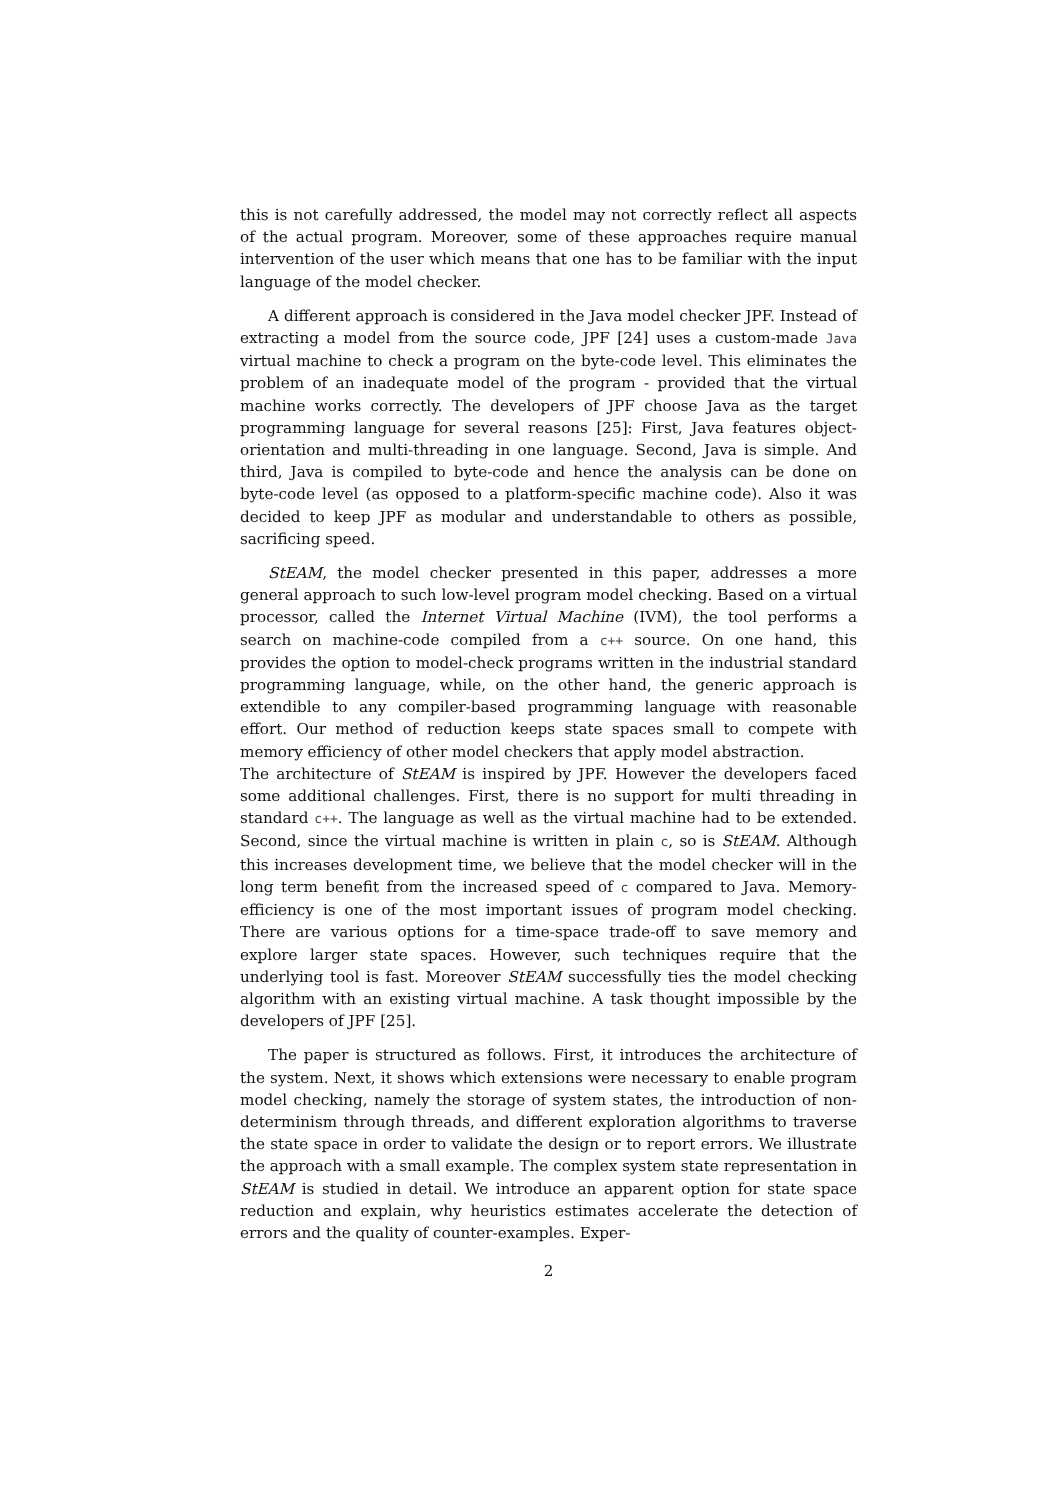this is not carefully addressed, the model may not correctly reflect all aspects of the actual program. Moreover, some of these approaches require manual intervention of the user which means that one has to be familiar with the input language of the model checker.
A different approach is considered in the Java model checker JPF. Instead of extracting a model from the source code, JPF [24] uses a custom-made Java virtual machine to check a program on the byte-code level. This eliminates the problem of an inadequate model of the program - provided that the virtual machine works correctly. The developers of JPF choose Java as the target programming language for several reasons [25]: First, Java features object-orientation and multi-threading in one language. Second, Java is simple. And third, Java is compiled to byte-code and hence the analysis can be done on byte-code level (as opposed to a platform-specific machine code). Also it was decided to keep JPF as modular and understandable to others as possible, sacrificing speed.
StEAM, the model checker presented in this paper, addresses a more general approach to such low-level program model checking. Based on a virtual processor, called the Internet Virtual Machine (IVM), the tool performs a search on machine-code compiled from a c++ source. On one hand, this provides the option to model-check programs written in the industrial standard programming language, while, on the other hand, the generic approach is extendible to any compiler-based programming language with reasonable effort. Our method of reduction keeps state spaces small to compete with memory efficiency of other model checkers that apply model abstraction.
The architecture of StEAM is inspired by JPF. However the developers faced some additional challenges. First, there is no support for multi threading in standard c++. The language as well as the virtual machine had to be extended. Second, since the virtual machine is written in plain c, so is StEAM. Although this increases development time, we believe that the model checker will in the long term benefit from the increased speed of c compared to Java. Memory-efficiency is one of the most important issues of program model checking. There are various options for a time-space trade-off to save memory and explore larger state spaces. However, such techniques require that the underlying tool is fast. Moreover StEAM successfully ties the model checking algorithm with an existing virtual machine. A task thought impossible by the developers of JPF [25].
The paper is structured as follows. First, it introduces the architecture of the system. Next, it shows which extensions were necessary to enable program model checking, namely the storage of system states, the introduction of non-determinism through threads, and different exploration algorithms to traverse the state space in order to validate the design or to report errors. We illustrate the approach with a small example. The complex system state representation in StEAM is studied in detail. We introduce an apparent option for state space reduction and explain, why heuristics estimates accelerate the detection of errors and the quality of counter-examples. Exper-
2